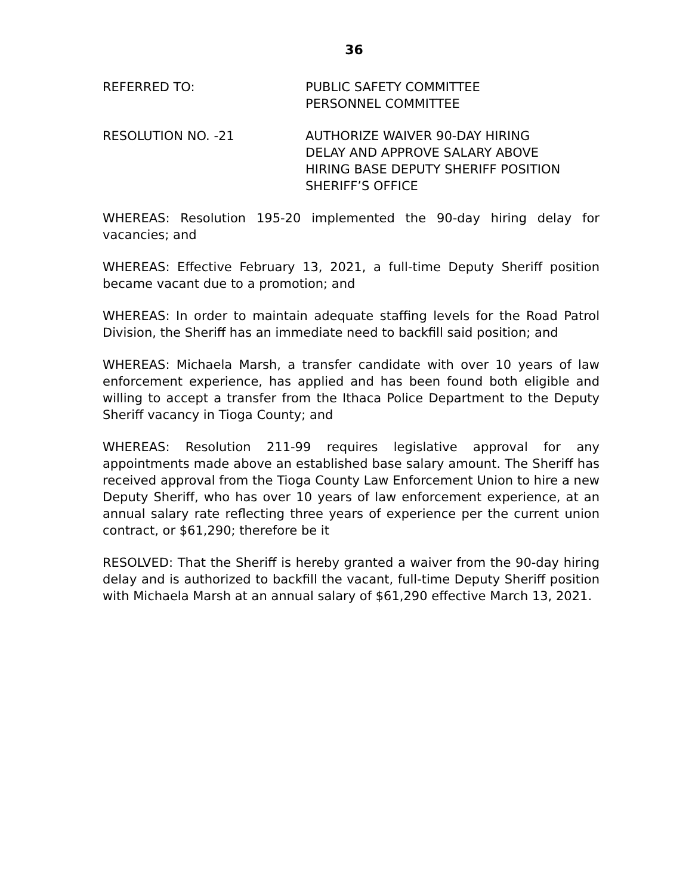36
REFERRED TO: PUBLIC SAFETY COMMITTEE
PERSONNEL COMMITTEE
RESOLUTION NO. -21 AUTHORIZE WAIVER 90-DAY HIRING
DELAY AND APPROVE SALARY ABOVE
HIRING BASE DEPUTY SHERIFF POSITION
SHERIFF’S OFFICE
WHEREAS: Resolution 195-20 implemented the 90-day hiring delay for vacancies; and
WHEREAS: Effective February 13, 2021, a full-time Deputy Sheriff position became vacant due to a promotion; and
WHEREAS: In order to maintain adequate staffing levels for the Road Patrol Division, the Sheriff has an immediate need to backfill said position; and
WHEREAS: Michaela Marsh, a transfer candidate with over 10 years of law enforcement experience, has applied and has been found both eligible and willing to accept a transfer from the Ithaca Police Department to the Deputy Sheriff vacancy in Tioga County; and
WHEREAS: Resolution 211-99 requires legislative approval for any appointments made above an established base salary amount. The Sheriff has received approval from the Tioga County Law Enforcement Union to hire a new Deputy Sheriff, who has over 10 years of law enforcement experience, at an annual salary rate reflecting three years of experience per the current union contract, or $61,290; therefore be it
RESOLVED: That the Sheriff is hereby granted a waiver from the 90-day hiring delay and is authorized to backfill the vacant, full-time Deputy Sheriff position with Michaela Marsh at an annual salary of $61,290 effective March 13, 2021.